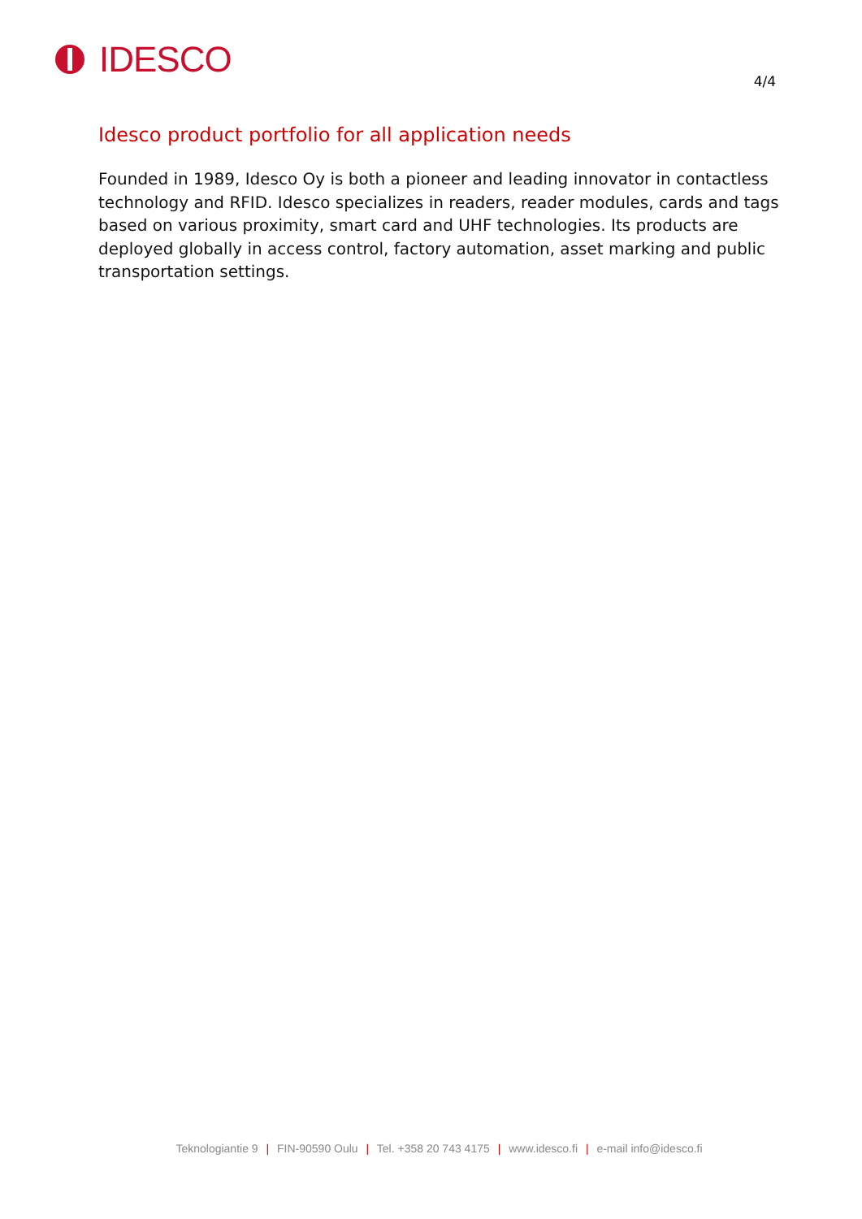IDESCO 4/4
Idesco product portfolio for all application needs
Founded in 1989, Idesco Oy is both a pioneer and leading innovator in contactless technology and RFID. Idesco specializes in readers, reader modules, cards and tags based on various proximity, smart card and UHF technologies. Its products are deployed globally in access control, factory automation, asset marking and public transportation settings.
Teknologiantie 9 | FIN-90590 Oulu | Tel. +358 20 743 4175 | www.idesco.fi | e-mail info@idesco.fi